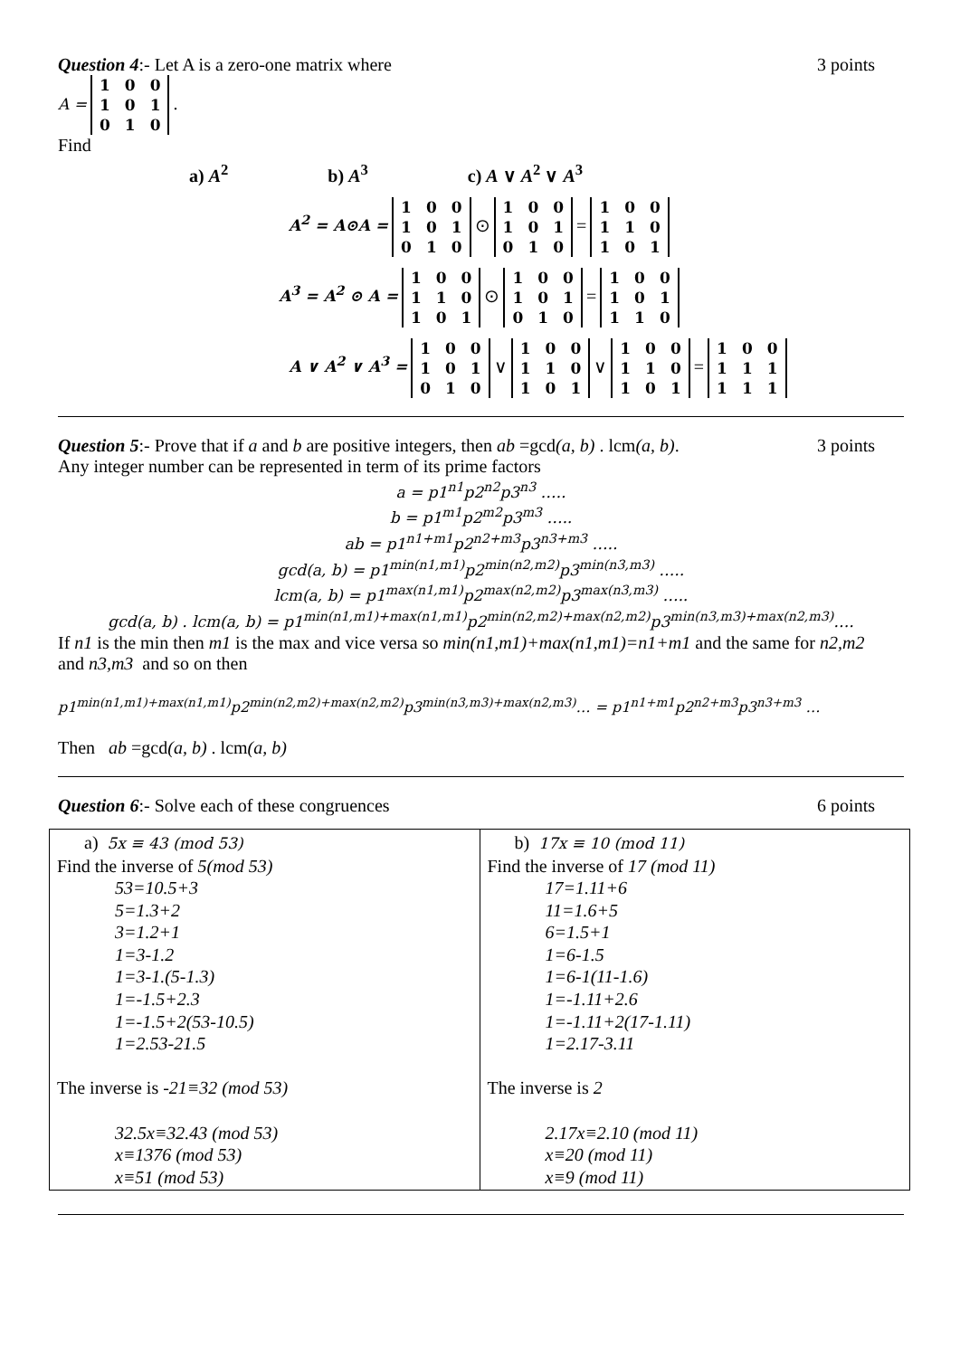Question 4:- Let A is a zero-one matrix where 3 points
A =
| 1 | 0 | 0 |
| 1 | 0 | 1 |
| 0 | 1 | 0 |
.
Find
a) A<sup>2</sup> b) A<sup>3</sup> c) A ∨ A<sup>2</sup> ∨ A<sup>3</sup>
A<sup>2</sup> = A⊙A =
| 1 | 0 | 0 |
| 1 | 0 | 1 |
| 0 | 1 | 0 |
⊙
| 1 | 0 | 0 |
| 1 | 0 | 1 |
| 0 | 1 | 0 |
=
| 1 | 0 | 0 |
| 1 | 1 | 0 |
| 1 | 0 | 1 |
A<sup>3</sup> = A<sup>2</sup> ⊙ A =
| 1 | 0 | 0 |
| 1 | 1 | 0 |
| 1 | 0 | 1 |
⊙
| 1 | 0 | 0 |
| 1 | 0 | 1 |
| 0 | 1 | 0 |
=
| 1 | 0 | 0 |
| 1 | 0 | 1 |
| 1 | 1 | 0 |
A ∨ A<sup>2</sup> ∨ A<sup>3</sup> =
| 1 | 0 | 0 |
| 1 | 0 | 1 |
| 0 | 1 | 0 |
∨
| 1 | 0 | 0 |
| 1 | 1 | 0 |
| 1 | 0 | 1 |
∨
| 1 | 0 | 0 |
| 1 | 1 | 0 |
| 1 | 0 | 1 |
=
| 1 | 0 | 0 |
| 1 | 1 | 1 |
| 1 | 1 | 1 |
Question 5:- Prove that if a and b are positive integers, then ab =gcd(a, b) . lcm(a, b). 3 points
Any integer number can be represented in term of its prime factors
a = p1<sup>n1</sup>p2<sup>n2</sup>p3<sup>n3</sup> …..
b = p1<sup>m1</sup>p2<sup>m2</sup>p3<sup>m3</sup> …..
ab = p1<sup>n1+m1</sup>p2<sup>n2+m3</sup>p3<sup>n3+m3</sup> …..
gcd(a, b) = p1<sup>min(n1,m1)</sup>p2<sup>min(n2,m2)</sup>p3<sup>min(n3,m3)</sup> …..
lcm(a, b) = p1<sup>max(n1,m1)</sup>p2<sup>max(n2,m2)</sup>p3<sup>max(n3,m3)</sup> …..
gcd(a, b) . lcm(a, b) = p1<sup>min(n1,m1)+max(n1,m1)</sup>p2<sup>min(n2,m2)+max(n2,m2)</sup>p3<sup>min(n3,m3)+max(n2,m3)</sup>….
If n1 is the min then m1 is the max and vice versa so min(n1,m1)+max(n1,m1)=n1+m1 and the same for n2,m2 and n3,m3 and so on then
p1<sup>min(n1,m1)+max(n1,m1)</sup>p2<sup>min(n2,m2)+max(n2,m2)</sup>p3<sup>min(n3,m3)+max(n2,m3)</sup>… = p1<sup>n1+m1</sup>p2<sup>n2+m3</sup>p3<sup>n3+m3</sup> …
Then ab =gcd(a, b) . lcm(a, b)
Question 6:- Solve each of these congruences 6 points
| a) 5x ≡ 43 (mod 53) Find the inverse of 5(mod 53) 53=10.5+3 5=1.3+2 3=1.2+1 1=3-1.2 1=3-1.(5-1.3) 1=-1.5+2.3 1=-1.5+2(53-10.5) 1=2.53-21.5 The inverse is -21≡32 (mod 53) 32.5x≡32.43 (mod 53) x≡1376 (mod 53) x≡51 (mod 53) | b) 17x ≡ 10 (mod 11) Find the inverse of 17 (mod 11) 17=1.11+6 11=1.6+5 6=1.5+1 1=6-1.5 1=6-1(11-1.6) 1=-1.11+2.6 1=-1.11+2(17-1.11) 1=2.17-3.11 The inverse is 2 2.17x≡2.10 (mod 11) x≡20 (mod 11) x≡9 (mod 11) |